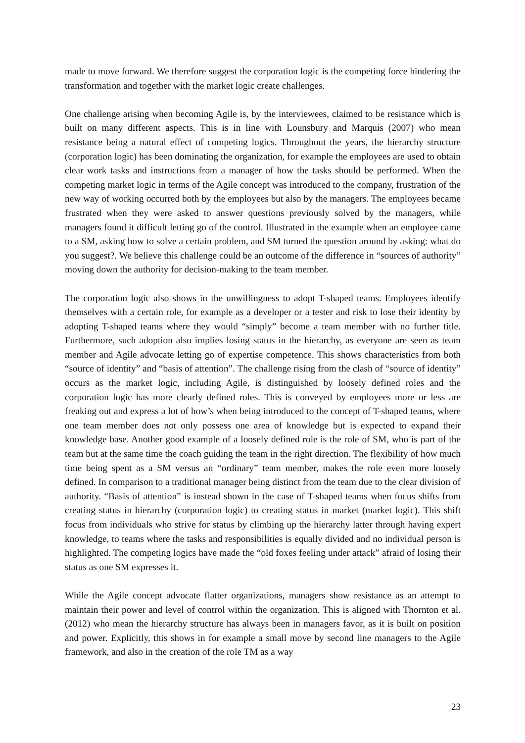made to move forward. We therefore suggest the corporation logic is the competing force hindering the transformation and together with the market logic create challenges.
One challenge arising when becoming Agile is, by the interviewees, claimed to be resistance which is built on many different aspects. This is in line with Lounsbury and Marquis (2007) who mean resistance being a natural effect of competing logics. Throughout the years, the hierarchy structure (corporation logic) has been dominating the organization, for example the employees are used to obtain clear work tasks and instructions from a manager of how the tasks should be performed. When the competing market logic in terms of the Agile concept was introduced to the company, frustration of the new way of working occurred both by the employees but also by the managers. The employees became frustrated when they were asked to answer questions previously solved by the managers, while managers found it difficult letting go of the control. Illustrated in the example when an employee came to a SM, asking how to solve a certain problem, and SM turned the question around by asking: what do you suggest?. We believe this challenge could be an outcome of the difference in “sources of authority” moving down the authority for decision-making to the team member.
The corporation logic also shows in the unwillingness to adopt T-shaped teams. Employees identify themselves with a certain role, for example as a developer or a tester and risk to lose their identity by adopting T-shaped teams where they would “simply” become a team member with no further title. Furthermore, such adoption also implies losing status in the hierarchy, as everyone are seen as team member and Agile advocate letting go of expertise competence. This shows characteristics from both “source of identity” and “basis of attention”. The challenge rising from the clash of “source of identity” occurs as the market logic, including Agile, is distinguished by loosely defined roles and the corporation logic has more clearly defined roles. This is conveyed by employees more or less are freaking out and express a lot of how’s when being introduced to the concept of T-shaped teams, where one team member does not only possess one area of knowledge but is expected to expand their knowledge base. Another good example of a loosely defined role is the role of SM, who is part of the team but at the same time the coach guiding the team in the right direction. The flexibility of how much time being spent as a SM versus an “ordinary” team member, makes the role even more loosely defined. In comparison to a traditional manager being distinct from the team due to the clear division of authority. “Basis of attention” is instead shown in the case of T-shaped teams when focus shifts from creating status in hierarchy (corporation logic) to creating status in market (market logic). This shift focus from individuals who strive for status by climbing up the hierarchy latter through having expert knowledge, to teams where the tasks and responsibilities is equally divided and no individual person is highlighted. The competing logics have made the “old foxes feeling under attack” afraid of losing their status as one SM expresses it.
While the Agile concept advocate flatter organizations, managers show resistance as an attempt to maintain their power and level of control within the organization. This is aligned with Thornton et al. (2012) who mean the hierarchy structure has always been in managers favor, as it is built on position and power. Explicitly, this shows in for example a small move by second line managers to the Agile framework, and also in the creation of the role TM as a way
23